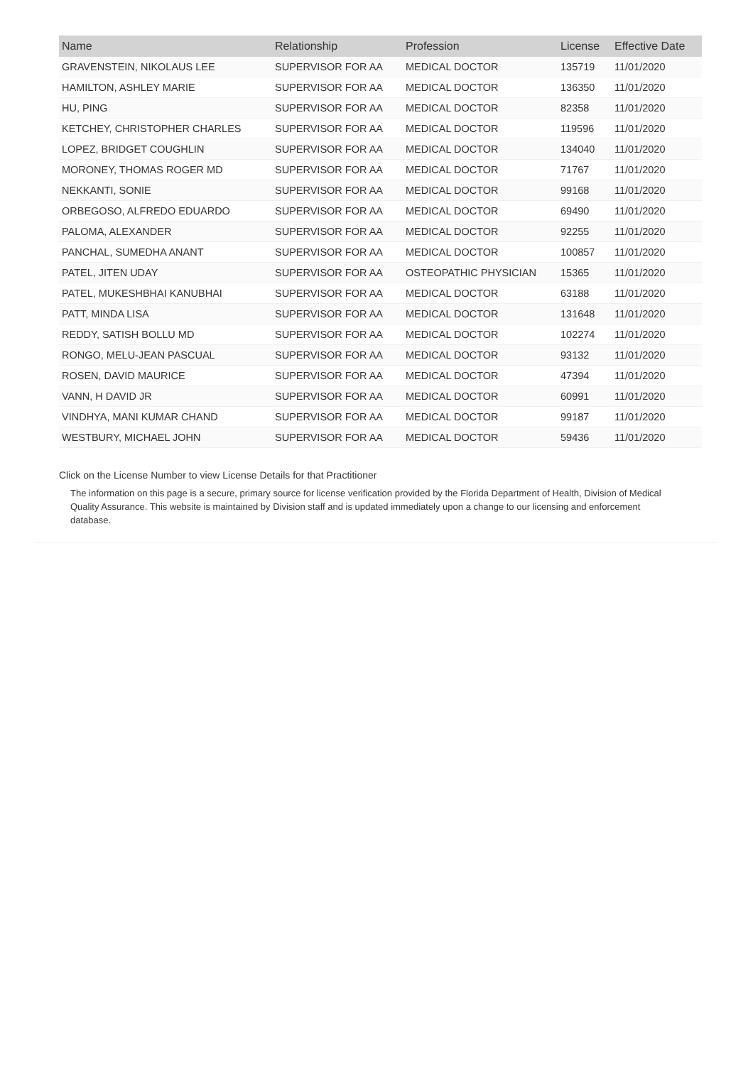| Name | Relationship | Profession | License | Effective Date |
| --- | --- | --- | --- | --- |
| GRAVENSTEIN, NIKOLAUS LEE | SUPERVISOR FOR AA | MEDICAL DOCTOR | 135719 | 11/01/2020 |
| HAMILTON, ASHLEY MARIE | SUPERVISOR FOR AA | MEDICAL DOCTOR | 136350 | 11/01/2020 |
| HU, PING | SUPERVISOR FOR AA | MEDICAL DOCTOR | 82358 | 11/01/2020 |
| KETCHEY, CHRISTOPHER CHARLES | SUPERVISOR FOR AA | MEDICAL DOCTOR | 119596 | 11/01/2020 |
| LOPEZ, BRIDGET COUGHLIN | SUPERVISOR FOR AA | MEDICAL DOCTOR | 134040 | 11/01/2020 |
| MORONEY, THOMAS ROGER MD | SUPERVISOR FOR AA | MEDICAL DOCTOR | 71767 | 11/01/2020 |
| NEKKANTI, SONIE | SUPERVISOR FOR AA | MEDICAL DOCTOR | 99168 | 11/01/2020 |
| ORBEGOSO, ALFREDO EDUARDO | SUPERVISOR FOR AA | MEDICAL DOCTOR | 69490 | 11/01/2020 |
| PALOMA, ALEXANDER | SUPERVISOR FOR AA | MEDICAL DOCTOR | 92255 | 11/01/2020 |
| PANCHAL, SUMEDHA ANANT | SUPERVISOR FOR AA | MEDICAL DOCTOR | 100857 | 11/01/2020 |
| PATEL, JITEN UDAY | SUPERVISOR FOR AA | OSTEOPATHIC PHYSICIAN | 15365 | 11/01/2020 |
| PATEL, MUKESHBHAI KANUBHAI | SUPERVISOR FOR AA | MEDICAL DOCTOR | 63188 | 11/01/2020 |
| PATT, MINDA LISA | SUPERVISOR FOR AA | MEDICAL DOCTOR | 131648 | 11/01/2020 |
| REDDY, SATISH BOLLU MD | SUPERVISOR FOR AA | MEDICAL DOCTOR | 102274 | 11/01/2020 |
| RONGO, MELU-JEAN PASCUAL | SUPERVISOR FOR AA | MEDICAL DOCTOR | 93132 | 11/01/2020 |
| ROSEN, DAVID MAURICE | SUPERVISOR FOR AA | MEDICAL DOCTOR | 47394 | 11/01/2020 |
| VANN, H DAVID JR | SUPERVISOR FOR AA | MEDICAL DOCTOR | 60991 | 11/01/2020 |
| VINDHYA, MANI KUMAR CHAND | SUPERVISOR FOR AA | MEDICAL DOCTOR | 99187 | 11/01/2020 |
| WESTBURY, MICHAEL JOHN | SUPERVISOR FOR AA | MEDICAL DOCTOR | 59436 | 11/01/2020 |
Click on the License Number to view License Details for that Practitioner
The information on this page is a secure, primary source for license verification provided by the Florida Department of Health, Division of Medical Quality Assurance. This website is maintained by Division staff and is updated immediately upon a change to our licensing and enforcement database.